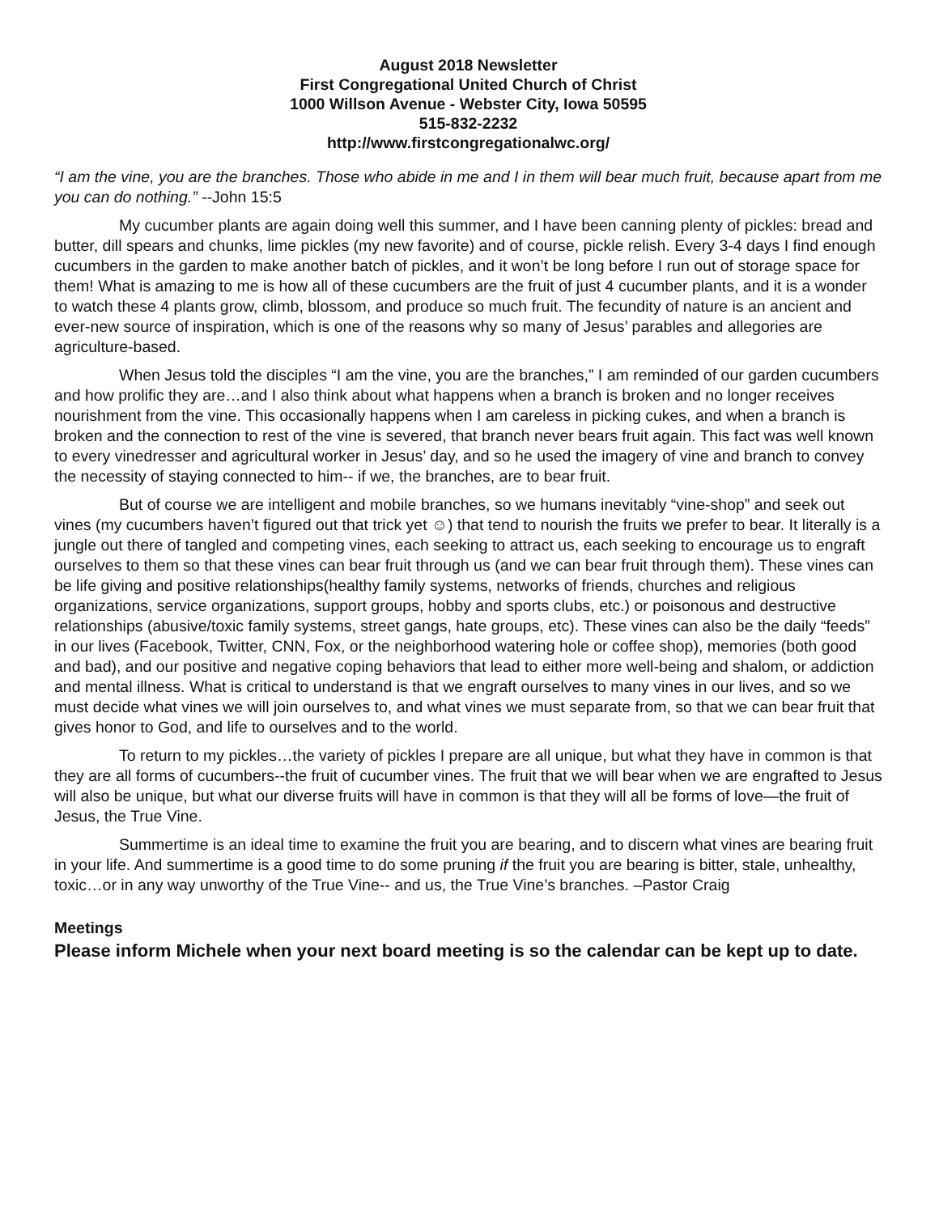August 2018 Newsletter
First Congregational United Church of Christ
1000 Willson Avenue - Webster City, Iowa 50595
515-832-2232
http://www.firstcongregationalwc.org/
“I am the vine, you are the branches. Those who abide in me and I in them will bear much fruit, because apart from me you can do nothing.” --John 15:5
My cucumber plants are again doing well this summer, and I have been canning plenty of pickles: bread and butter, dill spears and chunks, lime pickles (my new favorite) and of course, pickle relish. Every 3-4 days I find enough cucumbers in the garden to make another batch of pickles, and it won’t be long before I run out of storage space for them! What is amazing to me is how all of these cucumbers are the fruit of just 4 cucumber plants, and it is a wonder to watch these 4 plants grow, climb, blossom, and produce so much fruit. The fecundity of nature is an ancient and ever-new source of inspiration, which is one of the reasons why so many of Jesus’ parables and allegories are agriculture-based.
When Jesus told the disciples “I am the vine, you are the branches,” I am reminded of our garden cucumbers and how prolific they are…and I also think about what happens when a branch is broken and no longer receives nourishment from the vine. This occasionally happens when I am careless in picking cukes, and when a branch is broken and the connection to rest of the vine is severed, that branch never bears fruit again. This fact was well known to every vinedresser and agricultural worker in Jesus’ day, and so he used the imagery of vine and branch to convey the necessity of staying connected to him-- if we, the branches, are to bear fruit.
But of course we are intelligent and mobile branches, so we humans inevitably “vine-shop” and seek out vines (my cucumbers haven’t figured out that trick yet ☺) that tend to nourish the fruits we prefer to bear. It literally is a jungle out there of tangled and competing vines, each seeking to attract us, each seeking to encourage us to engraft ourselves to them so that these vines can bear fruit through us (and we can bear fruit through them). These vines can be life giving and positive relationships(healthy family systems, networks of friends, churches and religious organizations, service organizations, support groups, hobby and sports clubs, etc.) or poisonous and destructive relationships (abusive/toxic family systems, street gangs, hate groups, etc). These vines can also be the daily “feeds” in our lives (Facebook, Twitter, CNN, Fox, or the neighborhood watering hole or coffee shop), memories (both good and bad), and our positive and negative coping behaviors that lead to either more well-being and shalom, or addiction and mental illness. What is critical to understand is that we engraft ourselves to many vines in our lives, and so we must decide what vines we will join ourselves to, and what vines we must separate from, so that we can bear fruit that gives honor to God, and life to ourselves and to the world.
To return to my pickles…the variety of pickles I prepare are all unique, but what they have in common is that they are all forms of cucumbers--the fruit of cucumber vines. The fruit that we will bear when we are engrafted to Jesus will also be unique, but what our diverse fruits will have in common is that they will all be forms of love—the fruit of Jesus, the True Vine.
Summertime is an ideal time to examine the fruit you are bearing, and to discern what vines are bearing fruit in your life. And summertime is a good time to do some pruning if the fruit you are bearing is bitter, stale, unhealthy, toxic…or in any way unworthy of the True Vine-- and us, the True Vine’s branches. –Pastor Craig
Meetings
Please inform Michele when your next board meeting is so the calendar can be kept up to date.